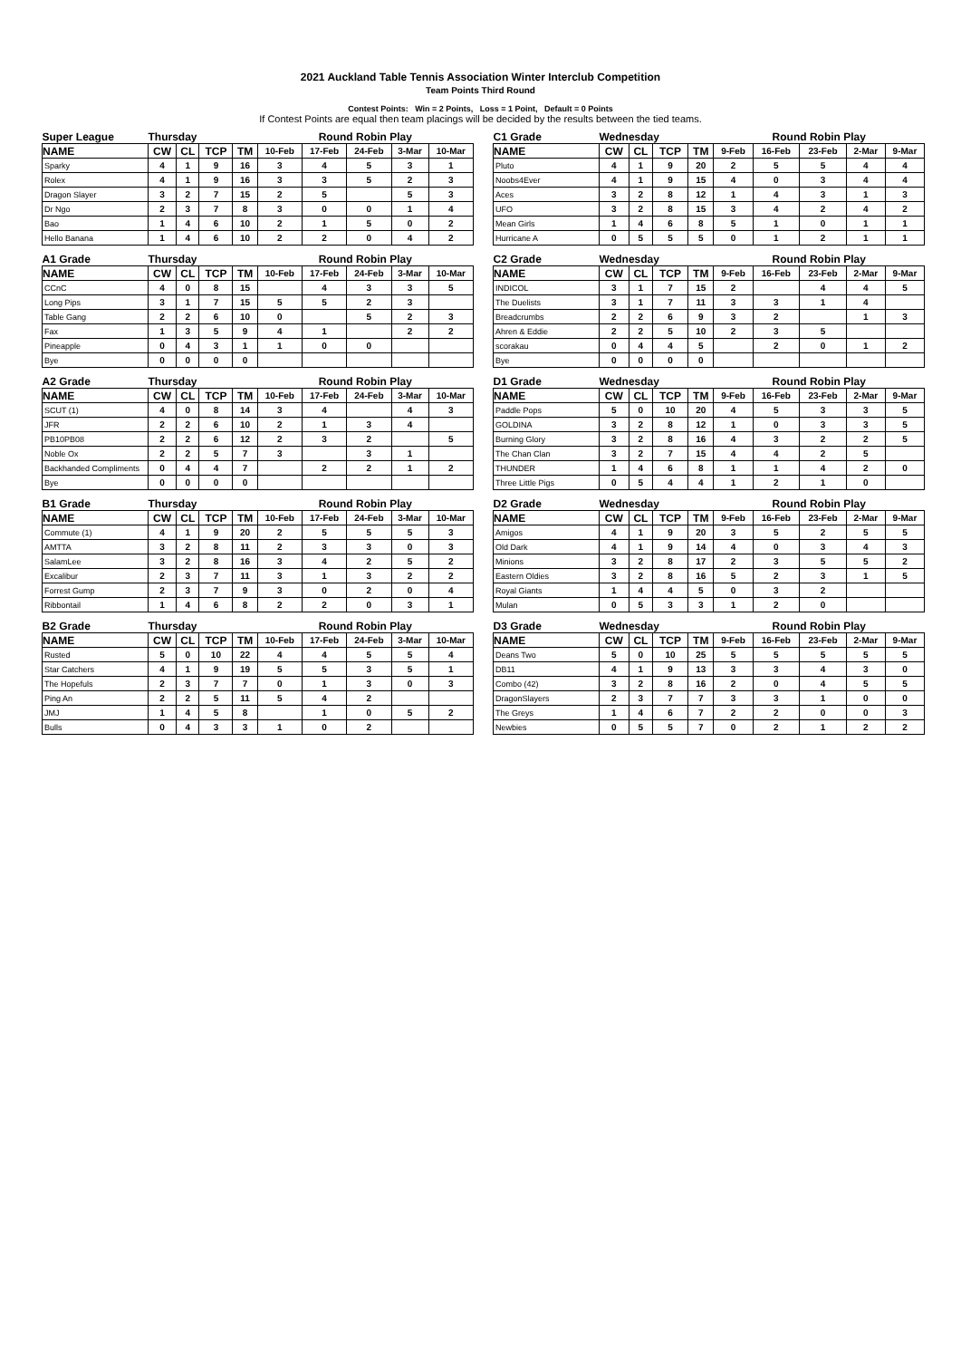2021 Auckland Table Tennis Association Winter Interclub Competition
Team Points Third Round
Contest Points: Win = 2 Points, Loss = 1 Point, Default = 0 Points
If Contest Points are equal then team placings will be decided by the results between the tied teams.
| Super League | Thursday | | | | Round Robin Play | | | | |
| --- | --- | --- | --- | --- | --- | --- | --- | --- | --- |
| NAME | CW | CL | TCP | TM | 10-Feb | 17-Feb | 24-Feb | 3-Mar | 10-Mar |
| Sparky | 4 | 1 | 9 | 16 | 3 | 4 | 5 | 3 | 1 |
| Rolex | 4 | 1 | 9 | 16 | 3 | 3 | 5 | 2 | 3 |
| Dragon Slayer | 3 | 2 | 7 | 15 | 2 | 5 | | 5 | 3 |
| Dr Ngo | 2 | 3 | 7 | 8 | 3 | 0 | 0 | 1 | 4 |
| Bao | 1 | 4 | 6 | 10 | 2 | 1 | 5 | 0 | 2 |
| Hello Banana | 1 | 4 | 6 | 10 | 2 | 2 | 0 | 4 | 2 |
| A1 Grade | Thursday | | | | Round Robin Play | | | | |
| --- | --- | --- | --- | --- | --- | --- | --- | --- | --- |
| NAME | CW | CL | TCP | TM | 10-Feb | 17-Feb | 24-Feb | 3-Mar | 10-Mar |
| CCnC | 4 | 0 | 8 | 15 | | 4 | 3 | 3 | 5 |
| Long Pips | 3 | 1 | 7 | 15 | 5 | 5 | 2 | 3 | |
| Table Gang | 2 | 2 | 6 | 10 | 0 | | 5 | 2 | 3 |
| Fax | 1 | 3 | 5 | 9 | 4 | 1 | | 2 | 2 |
| Pineapple | 0 | 4 | 3 | 1 | 1 | 0 | 0 | | |
| Bye | 0 | 0 | 0 | 0 | | | | | |
| A2 Grade | Thursday | | | | Round Robin Play | | | | |
| --- | --- | --- | --- | --- | --- | --- | --- | --- | --- |
| NAME | CW | CL | TCP | TM | 10-Feb | 17-Feb | 24-Feb | 3-Mar | 10-Mar |
| SCUT (1) | 4 | 0 | 8 | 14 | 3 | 4 | | 4 | 3 |
| JFR | 2 | 2 | 6 | 10 | 2 | 1 | 3 | 4 | |
| PB10PB08 | 2 | 2 | 6 | 12 | 2 | 3 | 2 | | 5 |
| Noble Ox | 2 | 2 | 5 | 7 | 3 | | 3 | 1 | |
| Backhanded Compliments | 0 | 4 | 4 | 7 | | 2 | 2 | 1 | 2 |
| Bye | 0 | 0 | 0 | 0 | | | | | |
| B1 Grade | Thursday | | | | Round Robin Play | | | | |
| --- | --- | --- | --- | --- | --- | --- | --- | --- | --- |
| NAME | CW | CL | TCP | TM | 10-Feb | 17-Feb | 24-Feb | 3-Mar | 10-Mar |
| Commute (1) | 4 | 1 | 9 | 20 | 2 | 5 | 5 | 5 | 3 |
| AMTTA | 3 | 2 | 8 | 11 | 2 | 3 | 3 | 0 | 3 |
| SalamLee | 3 | 2 | 8 | 16 | 3 | 4 | 2 | 5 | 2 |
| Excalibur | 2 | 3 | 7 | 11 | 3 | 1 | 3 | 2 | 2 |
| Forrest Gump | 2 | 3 | 7 | 9 | 3 | 0 | 2 | 0 | 4 |
| Ribbontail | 1 | 4 | 6 | 8 | 2 | 2 | 0 | 3 | 1 |
| B2 Grade | Thursday | | | | Round Robin Play | | | | |
| --- | --- | --- | --- | --- | --- | --- | --- | --- | --- |
| NAME | CW | CL | TCP | TM | 10-Feb | 17-Feb | 24-Feb | 3-Mar | 10-Mar |
| Rusted | 5 | 0 | 10 | 22 | 4 | 4 | 5 | 5 | 4 |
| Star Catchers | 4 | 1 | 9 | 19 | 5 | 5 | 3 | 5 | 1 |
| The Hopefuls | 2 | 3 | 7 | 7 | 0 | 1 | 3 | 0 | 3 |
| Ping An | 2 | 2 | 5 | 11 | 5 | 4 | 2 | | |
| JMJ | 1 | 4 | 5 | 8 | | 1 | 0 | 5 | 2 |
| Bulls | 0 | 4 | 3 | 3 | 1 | 0 | 2 | | |
| C1 Grade | Wednesday | | | | Round Robin Play | | | | |
| --- | --- | --- | --- | --- | --- | --- | --- | --- | --- |
| NAME | CW | CL | TCP | TM | 9-Feb | 16-Feb | 23-Feb | 2-Mar | 9-Mar |
| Pluto | 4 | 1 | 9 | 20 | 2 | 5 | 5 | 4 | 4 |
| Noobs4Ever | 4 | 1 | 9 | 15 | 4 | 0 | 3 | 4 | 4 |
| Aces | 3 | 2 | 8 | 12 | 1 | 4 | 3 | 1 | 3 |
| UFO | 3 | 2 | 8 | 15 | 3 | 4 | 2 | 4 | 2 |
| Mean Girls | 1 | 4 | 6 | 8 | 5 | 1 | 0 | 1 | 1 |
| Hurricane A | 0 | 5 | 5 | 5 | 0 | 1 | 2 | 1 | 1 |
| C2 Grade | Wednesday | | | | Round Robin Play | | | | |
| --- | --- | --- | --- | --- | --- | --- | --- | --- | --- |
| NAME | CW | CL | TCP | TM | 9-Feb | 16-Feb | 23-Feb | 2-Mar | 9-Mar |
| INDICOL | 3 | 1 | 7 | 15 | 2 | | 4 | 4 | 5 |
| The Duelists | 3 | 1 | 7 | 11 | 3 | 3 | 1 | 4 | |
| Breadcrumbs | 2 | 2 | 6 | 9 | 3 | 2 | | 1 | 3 |
| Ahren & Eddie | 2 | 2 | 5 | 10 | 2 | 3 | 5 | | |
| scorakau | 0 | 4 | 4 | 5 | | 2 | 0 | 1 | 2 |
| Bye | 0 | 0 | 0 | 0 | | | | | |
| D1 Grade | Wednesday | | | | Round Robin Play | | | | |
| --- | --- | --- | --- | --- | --- | --- | --- | --- | --- |
| NAME | CW | CL | TCP | TM | 9-Feb | 16-Feb | 23-Feb | 2-Mar | 9-Mar |
| Paddle Pops | 5 | 0 | 10 | 20 | 4 | 5 | 3 | 3 | 5 |
| GOLDINA | 3 | 2 | 8 | 12 | 1 | 0 | 3 | 3 | 5 |
| Burning Glory | 3 | 2 | 8 | 16 | 4 | 3 | 2 | 2 | 5 |
| The Chan Clan | 3 | 2 | 7 | 15 | 4 | 4 | 2 | 5 | |
| THUNDER | 1 | 4 | 6 | 8 | 1 | 1 | 4 | 2 | 0 |
| Three Little Pigs | 0 | 5 | 4 | 4 | 1 | 2 | 1 | 0 | |
| D2 Grade | Wednesday | | | | Round Robin Play | | | | |
| --- | --- | --- | --- | --- | --- | --- | --- | --- | --- |
| NAME | CW | CL | TCP | TM | 9-Feb | 16-Feb | 23-Feb | 2-Mar | 9-Mar |
| Amigos | 4 | 1 | 9 | 20 | 3 | 5 | 2 | 5 | 5 |
| Old Dark | 4 | 1 | 9 | 14 | 4 | 0 | 3 | 4 | 3 |
| Minions | 3 | 2 | 8 | 17 | 2 | 3 | 5 | 5 | 2 |
| Eastern Oldies | 3 | 2 | 8 | 16 | 5 | 2 | 3 | 1 | 5 |
| Royal Giants | 1 | 4 | 4 | 5 | 0 | 3 | 2 | | |
| Mulan | 0 | 5 | 3 | 3 | 1 | 2 | 0 | | |
| D3 Grade | Wednesday | | | | Round Robin Play | | | | |
| --- | --- | --- | --- | --- | --- | --- | --- | --- | --- |
| NAME | CW | CL | TCP | TM | 9-Feb | 16-Feb | 23-Feb | 2-Mar | 9-Mar |
| Deans Two | 5 | 0 | 10 | 25 | 5 | 5 | 5 | 5 | 5 |
| DB11 | 4 | 1 | 9 | 13 | 3 | 3 | 4 | 3 | 0 |
| Combo (42) | 3 | 2 | 8 | 16 | 2 | 0 | 4 | 5 | 5 |
| DragonSlayers | 2 | 3 | 7 | 7 | 3 | 3 | 1 | 0 | 0 |
| The Greys | 1 | 4 | 6 | 7 | 2 | 2 | 0 | 0 | 3 |
| Newbies | 0 | 5 | 5 | 7 | 0 | 2 | 1 | 2 | 2 |